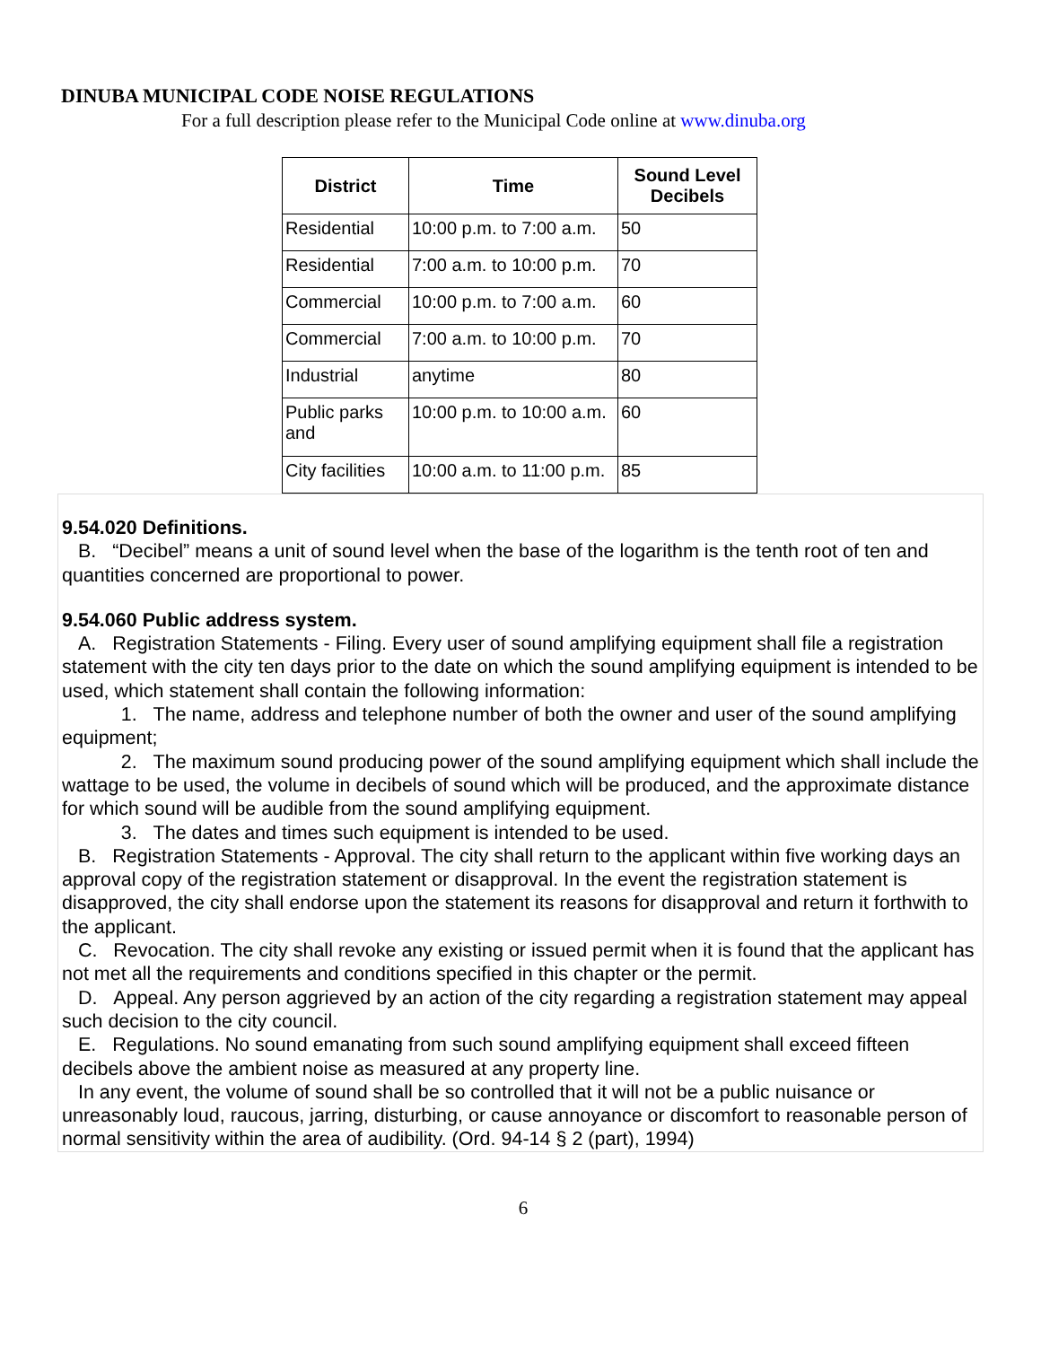DINUBA MUNICIPAL CODE NOISE REGULATIONS
For a full description please refer to the Municipal Code online at www.dinuba.org
| District | Time | Sound Level Decibels |
| --- | --- | --- |
| Residential | 10:00 p.m. to 7:00 a.m. | 50 |
| Residential | 7:00 a.m. to 10:00 p.m. | 70 |
| Commercial | 10:00 p.m. to 7:00 a.m. | 60 |
| Commercial | 7:00 a.m. to 10:00 p.m. | 70 |
| Industrial | anytime | 80 |
| Public parks and | 10:00 p.m. to 10:00 a.m. | 60 |
| City facilities | 10:00 a.m. to 11:00 p.m. | 85 |
9.54.020 Definitions.
B. “Decibel” means a unit of sound level when the base of the logarithm is the tenth root of ten and quantities concerned are proportional to power.
9.54.060 Public address system.
A. Registration Statements - Filing. Every user of sound amplifying equipment shall file a registration statement with the city ten days prior to the date on which the sound amplifying equipment is intended to be used, which statement shall contain the following information:
1. The name, address and telephone number of both the owner and user of the sound amplifying equipment;
2. The maximum sound producing power of the sound amplifying equipment which shall include the wattage to be used, the volume in decibels of sound which will be produced, and the approximate distance for which sound will be audible from the sound amplifying equipment.
3. The dates and times such equipment is intended to be used.
B. Registration Statements - Approval. The city shall return to the applicant within five working days an approval copy of the registration statement or disapproval. In the event the registration statement is disapproved, the city shall endorse upon the statement its reasons for disapproval and return it forthwith to the applicant.
C. Revocation. The city shall revoke any existing or issued permit when it is found that the applicant has not met all the requirements and conditions specified in this chapter or the permit.
D. Appeal. Any person aggrieved by an action of the city regarding a registration statement may appeal such decision to the city council.
E. Regulations. No sound emanating from such sound amplifying equipment shall exceed fifteen decibels above the ambient noise as measured at any property line.
In any event, the volume of sound shall be so controlled that it will not be a public nuisance or unreasonably loud, raucous, jarring, disturbing, or cause annoyance or discomfort to reasonable person of normal sensitivity within the area of audibility. (Ord. 94-14 § 2 (part), 1994)
6